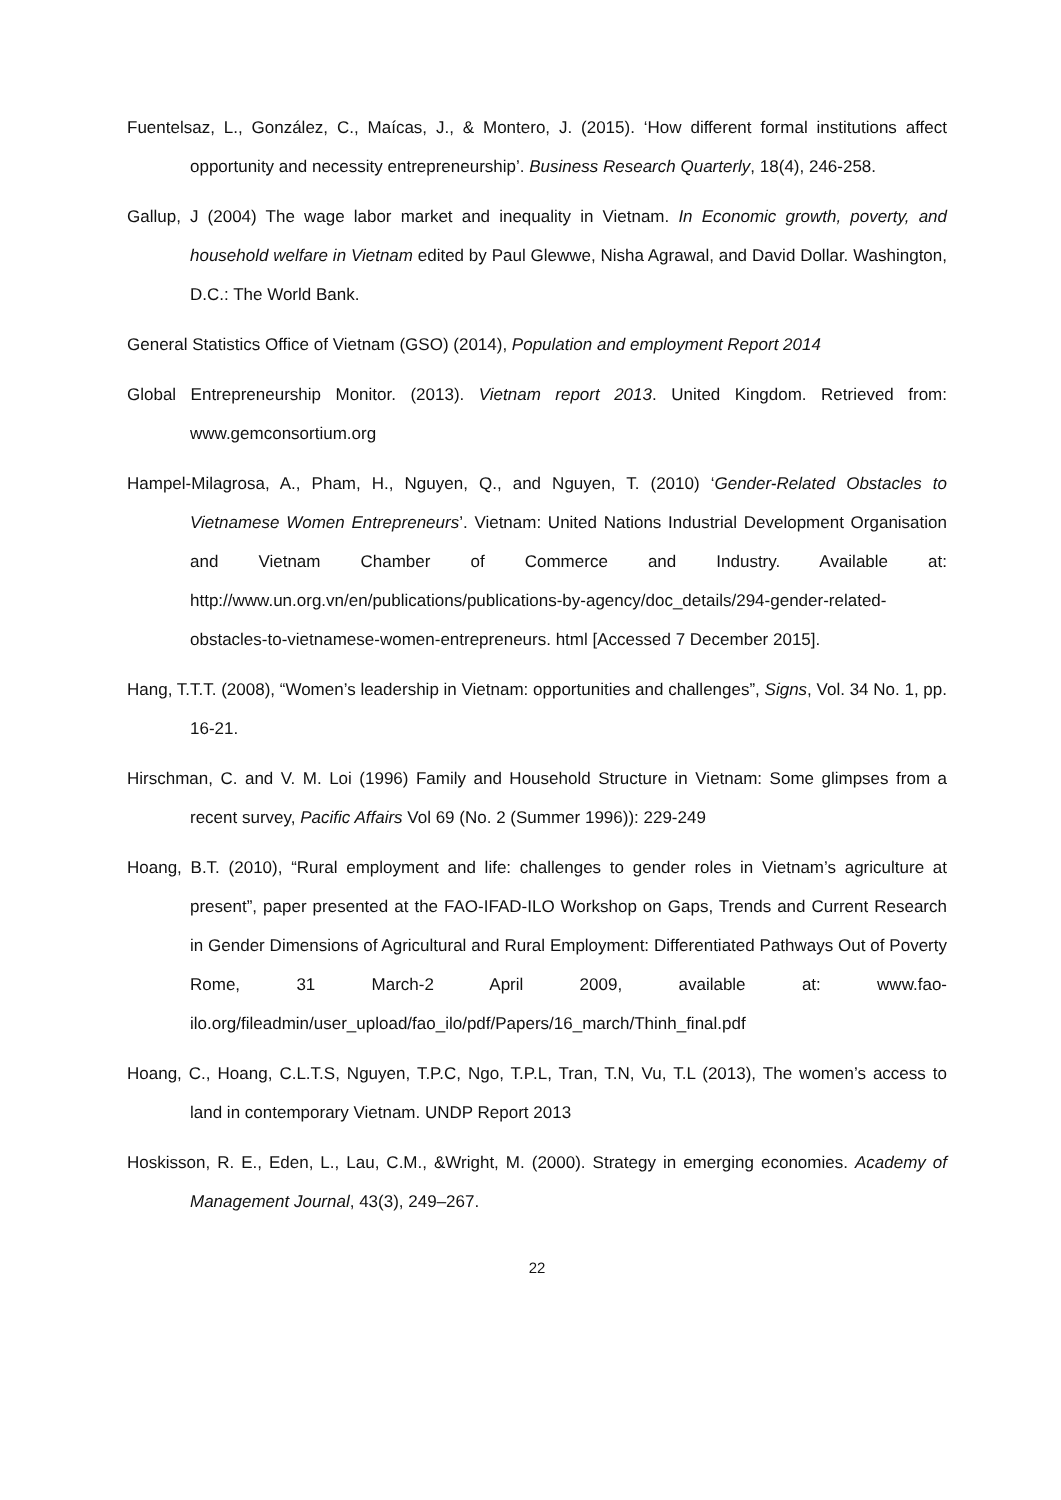Fuentelsaz, L., González, C., Maícas, J., & Montero, J. (2015). ‘How different formal institutions affect opportunity and necessity entrepreneurship’. Business Research Quarterly, 18(4), 246-258.
Gallup, J (2004) The wage labor market and inequality in Vietnam. In Economic growth, poverty, and household welfare in Vietnam edited by Paul Glewwe, Nisha Agrawal, and David Dollar. Washington, D.C.: The World Bank.
General Statistics Office of Vietnam (GSO) (2014), Population and employment Report 2014
Global Entrepreneurship Monitor. (2013). Vietnam report 2013. United Kingdom. Retrieved from: www.gemconsortium.org
Hampel-Milagrosa, A., Pham, H., Nguyen, Q., and Nguyen, T. (2010) ‘Gender-Related Obstacles to Vietnamese Women Entrepreneurs’. Vietnam: United Nations Industrial Development Organisation and Vietnam Chamber of Commerce and Industry. Available at: http://www.un.org.vn/en/publications/publications-by-agency/doc_details/294-gender-related-obstacles-to-vietnamese-women-entrepreneurs. html [Accessed 7 December 2015].
Hang, T.T.T. (2008), “Women’s leadership in Vietnam: opportunities and challenges”, Signs, Vol. 34 No. 1, pp. 16-21.
Hirschman, C. and V. M. Loi (1996) Family and Household Structure in Vietnam: Some glimpses from a recent survey, Pacific Affairs Vol 69 (No. 2 (Summer 1996)): 229-249
Hoang, B.T. (2010), “Rural employment and life: challenges to gender roles in Vietnam’s agriculture at present”, paper presented at the FAO-IFAD-ILO Workshop on Gaps, Trends and Current Research in Gender Dimensions of Agricultural and Rural Employment: Differentiated Pathways Out of Poverty Rome, 31 March-2 April 2009, available at: www.fao-ilo.org/fileadmin/user_upload/fao_ilo/pdf/Papers/16_march/Thinh_final.pdf
Hoang, C., Hoang, C.L.T.S, Nguyen, T.P.C, Ngo, T.P.L, Tran, T.N, Vu, T.L (2013), The women’s access to land in contemporary Vietnam. UNDP Report 2013
Hoskisson, R. E., Eden, L., Lau, C.M., &Wright, M. (2000). Strategy in emerging economies. Academy of Management Journal, 43(3), 249–267.
22